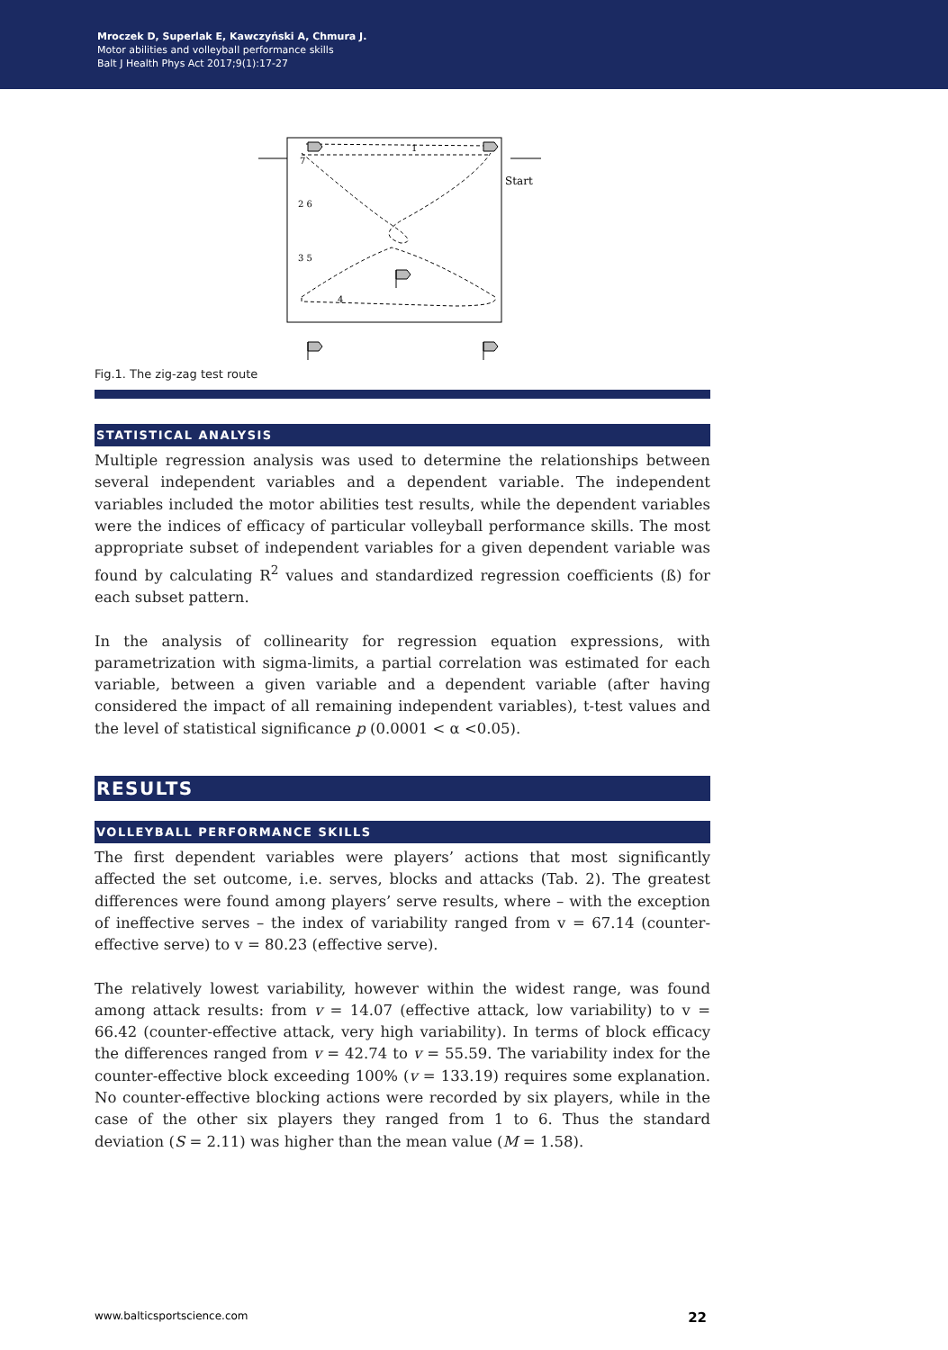Mroczek D, Superlak E, Kawczyński A, Chmura J.
Motor abilities and volleyball performance skills
Balt J Health Phys Act 2017;9(1):17-27
1
2 6
3 5
4
7
Start
Fig.1. The zig-zag test route
STATISTICAL ANALYSIS
Multiple regression analysis was used to determine the relationships between several independent variables and a dependent variable. The independent variables included the motor abilities test results, while the dependent variables were the indices of efficacy of particular volleyball performance skills. The most appropriate subset of independent variables for a given dependent variable was found by calculating R<sup>2</sup> values and standardized regression coefficients (ß) for each subset pattern.
In the analysis of collinearity for regression equation expressions, with parametrization with sigma-limits, a partial correlation was estimated for each variable, between a given variable and a dependent variable (after having considered the impact of all remaining independent variables), t-test values and the level of statistical significance p (0.0001 < α <0.05).
RESULTS
VOLLEYBALL PERFORMANCE SKILLS
The first dependent variables were players’ actions that most significantly affected the set outcome, i.e. serves, blocks and attacks (Tab. 2). The greatest differences were found among players’ serve results, where – with the exception of ineffective serves – the index of variability ranged from v = 67.14 (counter-effective serve) to v = 80.23 (effective serve).
The relatively lowest variability, however within the widest range, was found among attack results: from v = 14.07 (effective attack, low variability) to v = 66.42 (counter-effective attack, very high variability). In terms of block efficacy the differences ranged from v = 42.74 to v = 55.59. The variability index for the counter-effective block exceeding 100% (v = 133.19) requires some explanation. No counter-effective blocking actions were recorded by six players, while in the case of the other six players they ranged from 1 to 6. Thus the standard deviation (S = 2.11) was higher than the mean value (M = 1.58).
www.balticsportscience.com 22